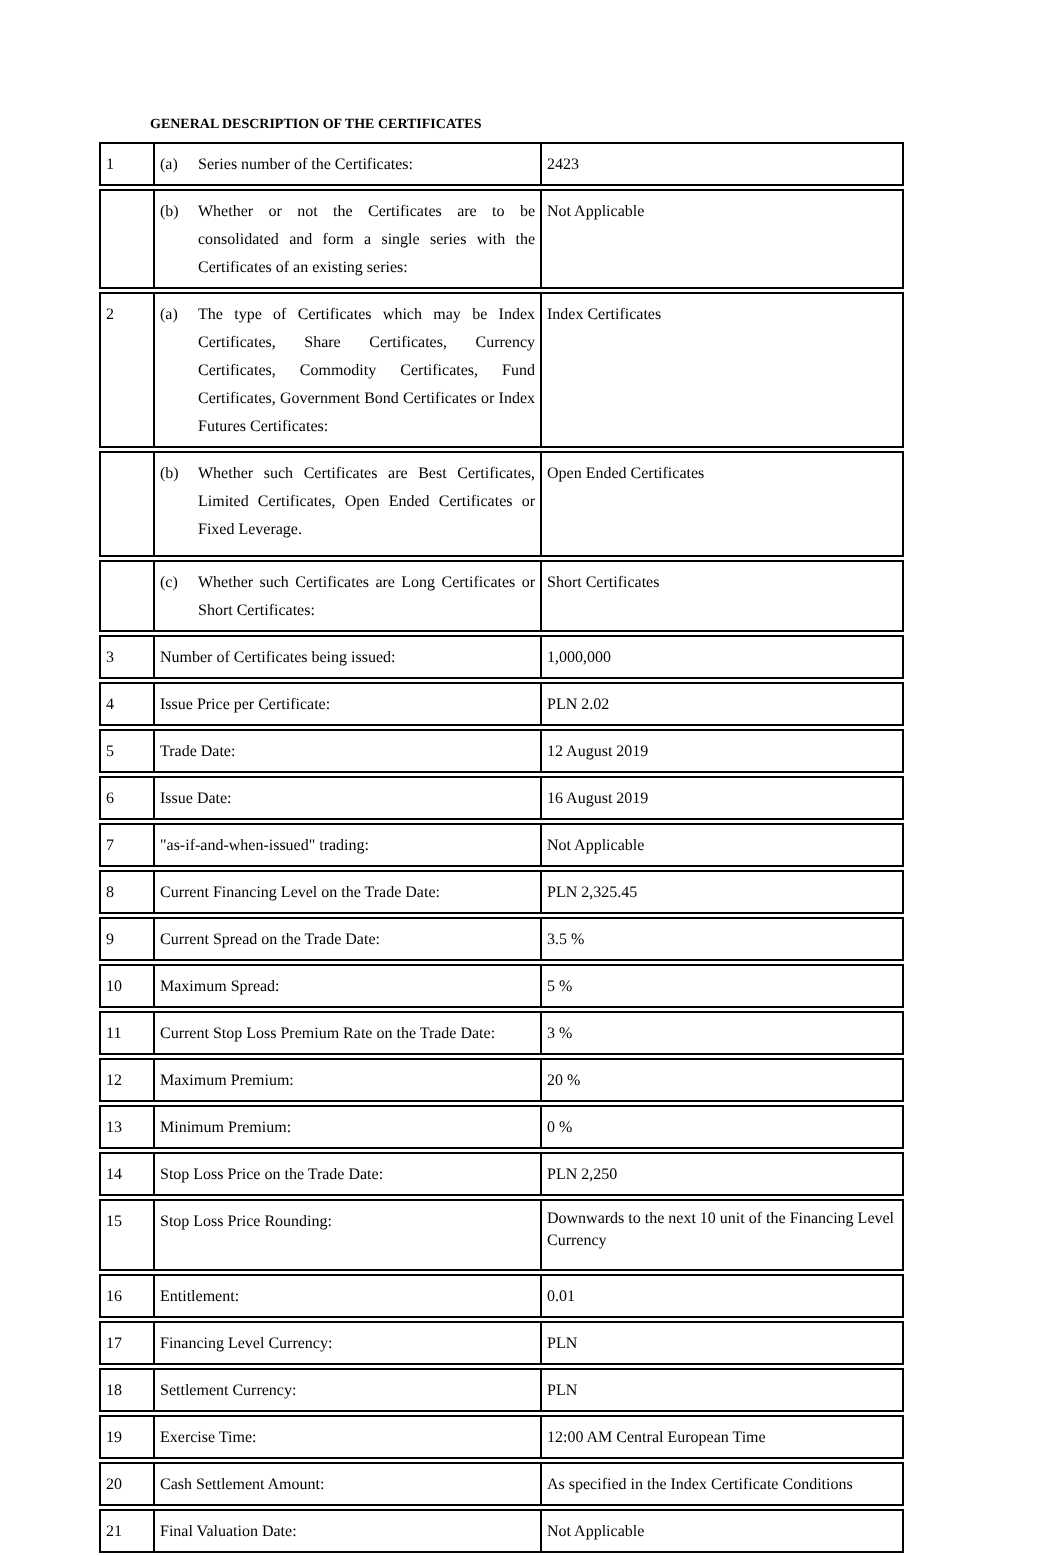GENERAL DESCRIPTION OF THE CERTIFICATES
| 1 | (a) Series number of the Certificates: | 2423 |
| | (b) Whether or not the Certificates are to be consolidated and form a single series with the Certificates of an existing series: | Not Applicable |
| 2 | (a) The type of Certificates which may be Index Certificates, Share Certificates, Currency Certificates, Commodity Certificates, Fund Certificates, Government Bond Certificates or Index Futures Certificates: | Index Certificates |
| | (b) Whether such Certificates are Best Certificates, Limited Certificates, Open Ended Certificates or Fixed Leverage. | Open Ended Certificates |
| | (c) Whether such Certificates are Long Certificates or Short Certificates: | Short Certificates |
| 3 | Number of Certificates being issued: | 1,000,000 |
| 4 | Issue Price per Certificate: | PLN 2.02 |
| 5 | Trade Date: | 12 August 2019 |
| 6 | Issue Date: | 16 August 2019 |
| 7 | "as-if-and-when-issued" trading: | Not Applicable |
| 8 | Current Financing Level on the Trade Date: | PLN 2,325.45 |
| 9 | Current Spread on the Trade Date: | 3.5 % |
| 10 | Maximum Spread: | 5 % |
| 11 | Current Stop Loss Premium Rate on the Trade Date: | 3 % |
| 12 | Maximum Premium: | 20 % |
| 13 | Minimum Premium: | 0 % |
| 14 | Stop Loss Price on the Trade Date: | PLN 2,250 |
| 15 | Stop Loss Price Rounding: | Downwards to the next 10 unit of the Financing Level Currency |
| 16 | Entitlement: | 0.01 |
| 17 | Financing Level Currency: | PLN |
| 18 | Settlement Currency: | PLN |
| 19 | Exercise Time: | 12:00 AM Central European Time |
| 20 | Cash Settlement Amount: | As specified in the Index Certificate Conditions |
| 21 | Final Valuation Date: | Not Applicable |